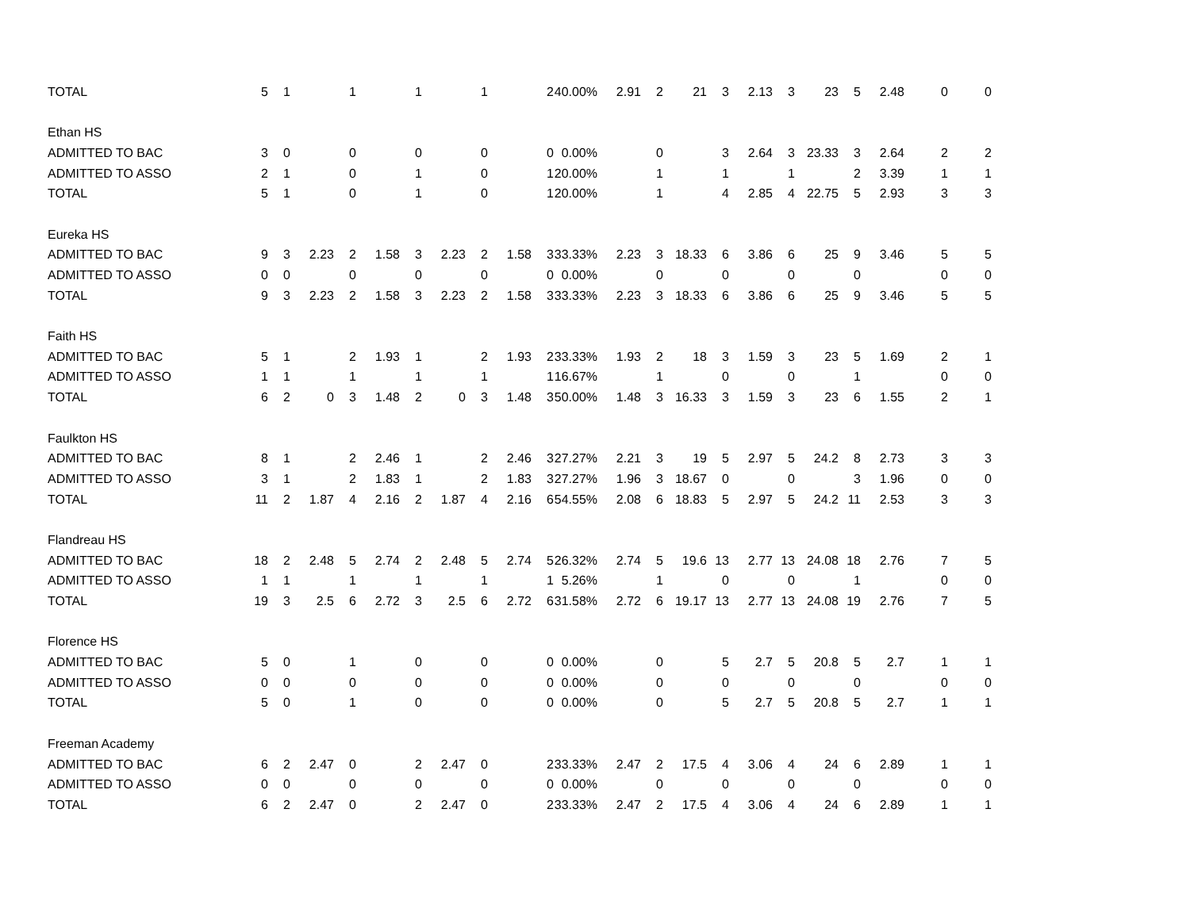| TOTAL | 5 | 1 | | 1 | | 1 | | 1 | | 2 | 40.00% | 2.91 | 2 | 21 | 3 | 2.13 | 3 | 23 | 5 | 2.48 | 0 | 0 |
| Ethan HS | | | | | | | | | | | | | | | | | | | | | | |
| ADMITTED TO BAC | 3 | 0 | | 0 | | 0 | | 0 | | 0 | 0.00% | | 0 | | 3 | 2.64 | 3 | 23.33 | 3 | 2.64 | 2 | 2 |
| ADMITTED TO ASSO | 2 | 1 | | 0 | | 1 | | 0 | | 1 | 20.00% | | 1 | | 1 | | 1 | | 2 | 3.39 | 1 | 1 |
| TOTAL | 5 | 1 | | 0 | | 1 | | 0 | | 1 | 20.00% | | 1 | | 4 | 2.85 | 4 | 22.75 | 5 | 2.93 | 3 | 3 |
| Eureka HS | | | | | | | | | | | | | | | | | | | | | | |
| ADMITTED TO BAC | 9 | 3 | 2.23 | 2 | 1.58 | 3 | 2.23 | 2 | 1.58 | 3 | 33.33% | 2.23 | 3 | 18.33 | 6 | 3.86 | 6 | 25 | 9 | 3.46 | 5 | 5 |
| ADMITTED TO ASSO | 0 | 0 | | 0 | | 0 | | 0 | | 0 | 0.00% | | 0 | | 0 | | 0 | | 0 | | 0 | 0 |
| TOTAL | 9 | 3 | 2.23 | 2 | 1.58 | 3 | 2.23 | 2 | 1.58 | 3 | 33.33% | 2.23 | 3 | 18.33 | 6 | 3.86 | 6 | 25 | 9 | 3.46 | 5 | 5 |
| Faith HS | | | | | | | | | | | | | | | | | | | | | | |
| ADMITTED TO BAC | 5 | 1 | | 2 | 1.93 | 1 | | 2 | 1.93 | 2 | 33.33% | 1.93 | 2 | 18 | 3 | 1.59 | 3 | 23 | 5 | 1.69 | 2 | 1 |
| ADMITTED TO ASSO | 1 | 1 | | 1 | | 1 | | 1 | | 1 | 16.67% | | 1 | | 0 | | 0 | | 1 | | 0 | 0 |
| TOTAL | 6 | 2 | 0 | 3 | 1.48 | 2 | 0 | 3 | 1.48 | 3 | 50.00% | 1.48 | 3 | 16.33 | 3 | 1.59 | 3 | 23 | 6 | 1.55 | 2 | 1 |
| Faulkton HS | | | | | | | | | | | | | | | | | | | | | | |
| ADMITTED TO BAC | 8 | 1 | | 2 | 2.46 | 1 | | 2 | 2.46 | 3 | 27.27% | 2.21 | 3 | 19 | 5 | 2.97 | 5 | 24.2 | 8 | 2.73 | 3 | 3 |
| ADMITTED TO ASSO | 3 | 1 | | 2 | 1.83 | 1 | | 2 | 1.83 | 3 | 27.27% | 1.96 | 3 | 18.67 | 0 | | 0 | | 3 | 1.96 | 0 | 0 |
| TOTAL | 11 | 2 | 1.87 | 4 | 2.16 | 2 | 1.87 | 4 | 2.16 | 6 | 54.55% | 2.08 | 6 | 18.83 | 5 | 2.97 | 5 | 24.2 | 11 | 2.53 | 3 | 3 |
| Flandreau HS | | | | | | | | | | | | | | | | | | | | | | |
| ADMITTED TO BAC | 18 | 2 | 2.48 | 5 | 2.74 | 2 | 2.48 | 5 | 2.74 | 5 | 26.32% | 2.74 | 5 | 19.6 | 13 | 2.77 | 13 | 24.08 | 18 | 2.76 | 7 | 5 |
| ADMITTED TO ASSO | 1 | 1 | | 1 | | 1 | | 1 | | 1 | 5.26% | | 1 | | 0 | | 0 | | 1 | | 0 | 0 |
| TOTAL | 19 | 3 | 2.5 | 6 | 2.72 | 3 | 2.5 | 6 | 2.72 | 6 | 31.58% | 2.72 | 6 | 19.17 | 13 | 2.77 | 13 | 24.08 | 19 | 2.76 | 7 | 5 |
| Florence HS | | | | | | | | | | | | | | | | | | | | | | |
| ADMITTED TO BAC | 5 | 0 | | 1 | | 0 | | 0 | | 0 | 0.00% | | 0 | | 5 | 2.7 | 5 | 20.8 | 5 | 2.7 | 1 | 1 |
| ADMITTED TO ASSO | 0 | 0 | | 0 | | 0 | | 0 | | 0 | 0.00% | | 0 | | 0 | | 0 | | 0 | | 0 | 0 |
| TOTAL | 5 | 0 | | 1 | | 0 | | 0 | | 0 | 0.00% | | 0 | | 5 | 2.7 | 5 | 20.8 | 5 | 2.7 | 1 | 1 |
| Freeman Academy | | | | | | | | | | | | | | | | | | | | | | |
| ADMITTED TO BAC | 6 | 2 | 2.47 | 0 | | 2 | 2.47 | 0 | | 2 | 33.33% | 2.47 | 2 | 17.5 | 4 | 3.06 | 4 | 24 | 6 | 2.89 | 1 | 1 |
| ADMITTED TO ASSO | 0 | 0 | | 0 | | 0 | | 0 | | 0 | 0.00% | | 0 | | 0 | | 0 | | 0 | | 0 | 0 |
| TOTAL | 6 | 2 | 2.47 | 0 | | 2 | 2.47 | 0 | | 2 | 33.33% | 2.47 | 2 | 17.5 | 4 | 3.06 | 4 | 24 | 6 | 2.89 | 1 | 1 |